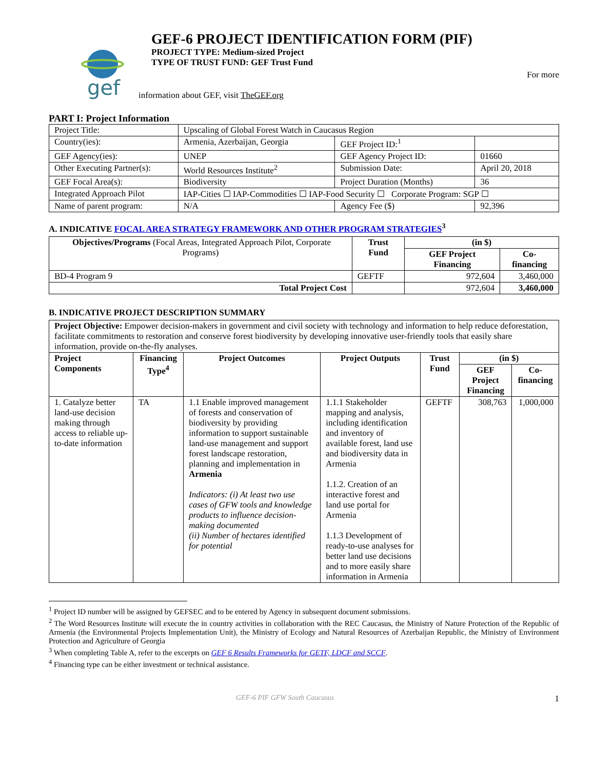gef
GEF-6 PROJECT IDENTIFICATION FORM (PIF)
PROJECT TYPE: Medium-sized Project
TYPE OF TRUST FUND: GEF Trust Fund
For more
information about GEF, visit TheGEF.org
PART I: Project Information
| Project Title: | Upscaling of Global Forest Watch in Caucasus Region | | |
| Country(ies): | Armenia, Azerbaijan, Georgia | GEF Project ID:<sup>1</sup> | |
| GEF Agency(ies): | UNEP | GEF Agency Project ID: | 01660 |
| Other Executing Partner(s): | World Resources Institute<sup>2</sup> | Submission Date: | April 20, 2018 |
| GEF Focal Area(s): | Biodiversity | Project Duration (Months) | 36 |
| Integrated Approach Pilot | IAP-Cities ☐ IAP-Commodities ☐ IAP-Food Security ☐ Corporate Program: SGP ☐ | | |
| Name of parent program: | N/A | Agency Fee ($) | 92,396 |
A. INDICATIVE FOCAL AREA STRATEGY FRAMEWORK AND OTHER PROGRAM STRATEGIES<sup>3</sup>
| Objectives/Programs (Focal Areas, Integrated Approach Pilot, Corporate Programs) | Trust Fund | (in $) | |
| --- | --- | --- | --- |
| | | GEF Project Financing | Co-financing |
| BD-4 Program 9 | GEFTF | 972,604 | 3,460,000 |
| Total Project Cost | | 972,604 | 3,460,000 |
B. INDICATIVE PROJECT DESCRIPTION SUMMARY
| Project Objective: Empower decision-makers in government and civil society with technology and information to help reduce deforestation, facilitate commitments to restoration and conserve forest biodiversity by developing innovative user-friendly tools that easily share information, provide on-the-fly analyses. | | | | | | |
| Project Components | Financing Type<sup>4</sup> | Project Outcomes | Project Outputs | Trust Fund | (in $) | |
| | | | | | GEF Project Financing | Co-financing |
| 1. Catalyze better land-use decision making through access to reliable up-to-date information | TA | 1.1 Enable improved management of forests and conservation of biodiversity by providing information to support sustainable land-use management and support forest landscape restoration, planning and implementation in Armenia Indicators: (i) At least two use cases of GFW tools and knowledge products to influence decision-making documented (ii) Number of hectares identified for potential | 1.1.1 Stakeholder mapping and analysis, including identification and inventory of available forest, land use and biodiversity data in Armenia 1.1.2. Creation of an interactive forest and land use portal for Armenia 1.1.3 Development of ready-to-use analyses for better land use decisions and to more easily share information in Armenia | GEFTF | 308,763 | 1,000,000 |
<sup>1</sup> Project ID number will be assigned by GEFSEC and to be entered by Agency in subsequent document submissions.
<sup>2</sup> The Word Resources Institute will execute the in country activities in collaboration with the REC Caucasus, the Ministry of Nature Protection of the Republic of Armenia (the Environmental Projects Implementation Unit), the Ministry of Ecology and Natural Resources of Azerbaijan Republic, the Ministry of Environment Protection and Agriculture of Georgia
<sup>3</sup> When completing Table A, refer to the excerpts on GEF 6 Results Frameworks for GETF, LDCF and SCCF.
<sup>4</sup> Financing type can be either investment or technical assistance.
GEF-6 PIF GFW South Caucasus 1